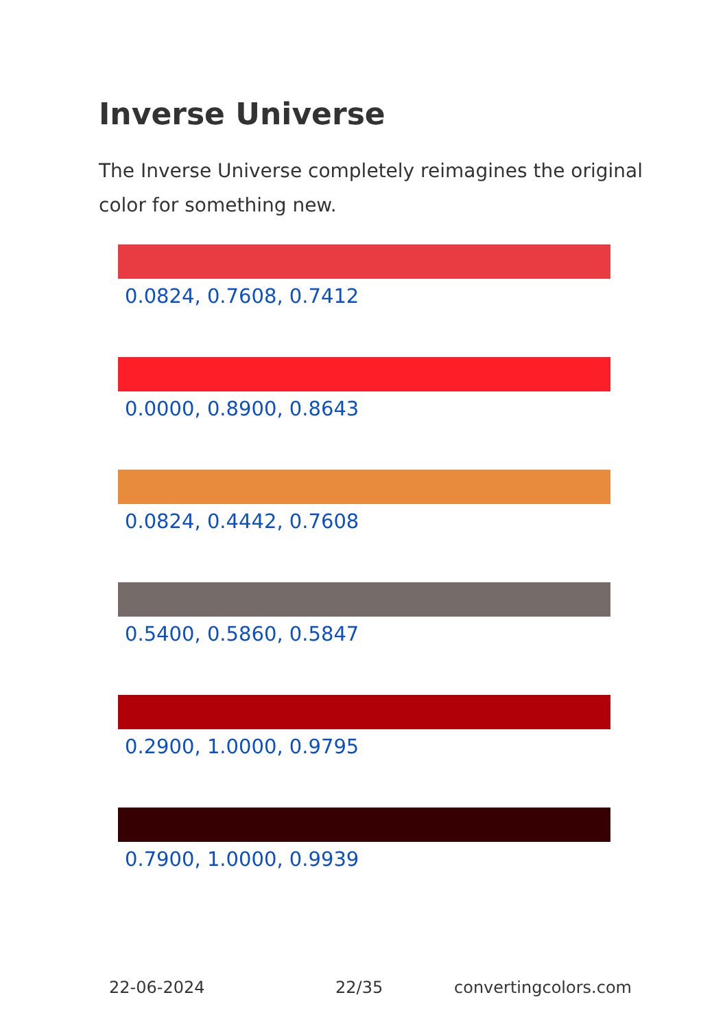Inverse Universe
The Inverse Universe completely reimagines the original color for something new.
0.0824, 0.7608, 0.7412
0.0000, 0.8900, 0.8643
0.0824, 0.4442, 0.7608
0.5400, 0.5860, 0.5847
0.2900, 1.0000, 0.9795
0.7900, 1.0000, 0.9939
22-06-2024 22/35 convertingcolors.com